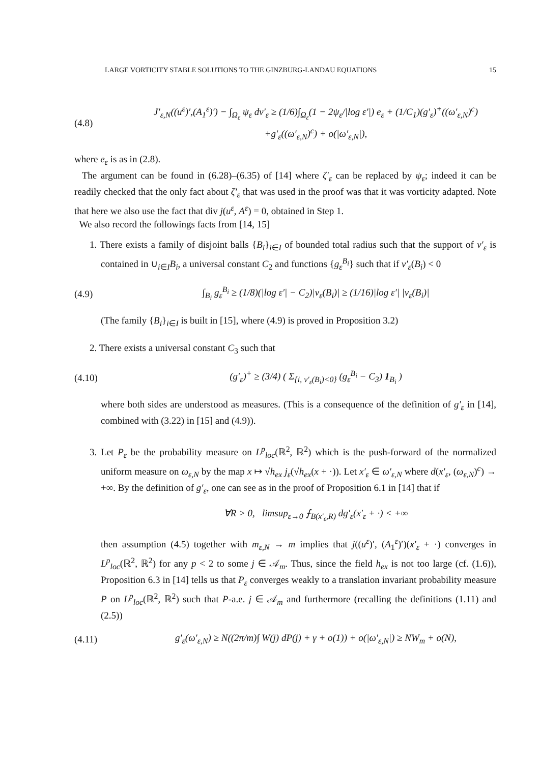LARGE VORTICITY STABLE SOLUTIONS TO THE GINZBURG-LANDAU EQUATIONS 15
(4.8) J′<sub>ε,N</sub>((u<sup>ε</sup>)′,(A<sub>1</sub><sup>ε</sup>)′) − ∫<sub>Ω<sub>ε</sub></sub> ψ<sub>ε</sub> dν′<sub>ε</sub> ≥ (1/6)∫<sub>Ω<sub>ε</sub></sub>(1 − 2ψ<sub>ε</sub>/|log ε′|) e<sub>ε</sub> + (1/C<sub>1</sub>)(g′<sub>ε</sub>)<sup>+</sup>((ω′<sub>ε,N</sub>)<sup>c</sup>)
+g′<sub>ε</sub>((ω′<sub>ε,N</sub>)<sup>c</sup>) + o(|ω′<sub>ε,N</sub>|),
where e<sub>ε</sub> is as in (2.8).
The argument can be found in (6.28)–(6.35) of [14] where ζ′<sub>ε</sub> can be replaced by ψ<sub>ε</sub>; indeed it can be readily checked that the only fact about ζ′<sub>ε</sub> that was used in the proof was that it was vorticity adapted. Note that here we also use the fact that div j(u<sup>ε</sup>, A<sup>ε</sup>) = 0, obtained in Step 1.
We also record the followings facts from [14, 15]
1. There exists a family of disjoint balls {B<sub>i</sub>}<sub>i∈I</sub> of bounded total radius such that the support of ν′<sub>ε</sub> is contained in ∪<sub>i∈I</sub>B<sub>i</sub>, a universal constant C<sub>2</sub> and functions {g<sub>ε</sub><sup>B<sub>i</sub></sup>} such that if ν′<sub>ε</sub>(B<sub>i</sub>) < 0
(4.9) ∫<sub>B<sub>i</sub></sub> g<sub>ε</sub><sup>B<sub>i</sub></sup> ≥ (1/8)(|log ε′| − C<sub>2</sub>)|ν<sub>ε</sub>(B<sub>i</sub>)| ≥ (1/16)|log ε′| |ν<sub>ε</sub>(B<sub>i</sub>)|
(The family {B<sub>i</sub>}<sub>i∈I</sub> is built in [15], where (4.9) is proved in Proposition 3.2)
2. There exists a universal constant C<sub>3</sub> such that
(4.10) (g′<sub>ε</sub>)<sup>+</sup> ≥ (3/4) ( Σ<sub>{i, ν′<sub>ε</sub>(B<sub>i</sub>)<0}</sub> (g<sub>ε</sub><sup>B<sub>i</sub></sup> − C<sub>3</sub>) 1<sub>B<sub>i</sub></sub> )
where both sides are understood as measures. (This is a consequence of the definition of g′<sub>ε</sub> in [14], combined with (3.22) in [15] and (4.9)).
3. Let P<sub>ε</sub> be the probability measure on L<sup>p</sup><sub>loc</sub>(ℝ<sup>2</sup>, ℝ<sup>2</sup>) which is the push-forward of the normalized uniform measure on ω<sub>ε,N</sub> by the map x ↦ √h<sub>ex</sub> j<sub>ε</sub>(√h<sub>ex</sub>(x + ·)). Let x′<sub>ε</sub> ∈ ω′<sub>ε,N</sub> where d(x′<sub>ε</sub>, (ω<sub>ε,N</sub>)<sup>c</sup>) → +∞. By the definition of g′<sub>ε</sub>, one can see as in the proof of Proposition 6.1 in [14] that if
∀R > 0, limsup<sub>ε→0</sub> ⨍<sub>B(x′<sub>ε</sub>,R)</sub> dg′<sub>ε</sub>(x′<sub>ε</sub> + ·) < +∞
then assumption (4.5) together with m<sub>ε,N</sub> → m implies that j((u<sup>ε</sup>)′, (A<sub>1</sub><sup>ε</sup>)′)(x′<sub>ε</sub> + ·) converges in L<sup>p</sup><sub>loc</sub>(ℝ<sup>2</sup>, ℝ<sup>2</sup>) for any p < 2 to some j ∈ 𝒜<sub>m</sub>. Thus, since the field h<sub>ex</sub> is not too large (cf. (1.6)), Proposition 6.3 in [14] tells us that P<sub>ε</sub> converges weakly to a translation invariant probability measure P on L<sup>p</sup><sub>loc</sub>(ℝ<sup>2</sup>, ℝ<sup>2</sup>) such that P-a.e. j ∈ 𝒜<sub>m</sub> and furthermore (recalling the definitions (1.11) and (2.5))
(4.11) g′<sub>ε</sub>(ω′<sub>ε,N</sub>) ≥ N((2π/m)∫ W(j) dP(j) + γ + o(1)) + o(|ω′<sub>ε,N</sub>|) ≥ NW<sub>m</sub> + o(N),